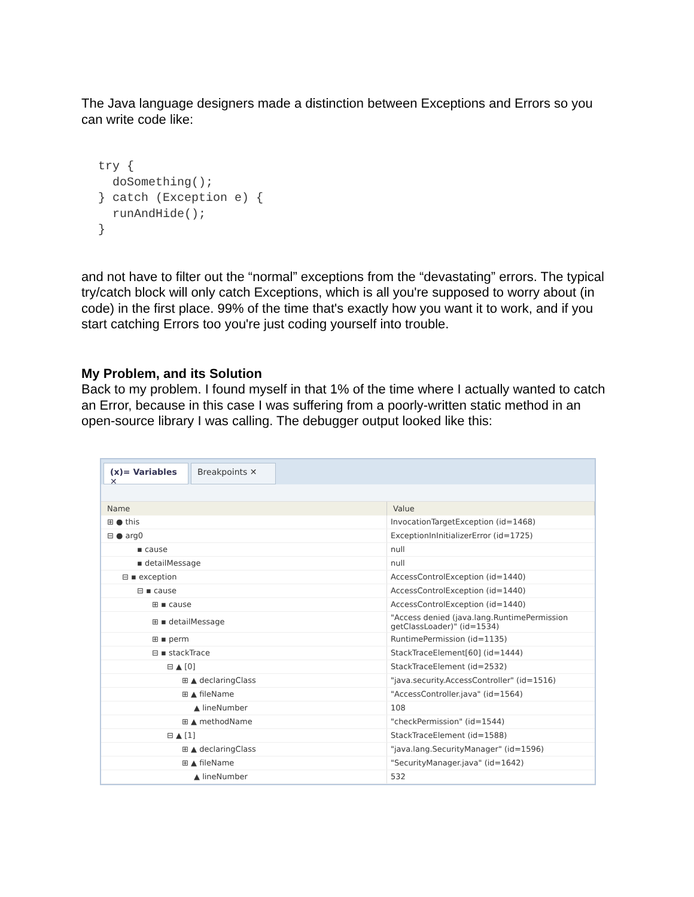The Java language designers made a distinction between Exceptions and Errors so you can write code like:
try {
  doSomething();
} catch (Exception e) {
  runAndHide();
}
and not have to filter out the “normal” exceptions from the “devastating” errors. The typical try/catch block will only catch Exceptions, which is all you're supposed to worry about (in code) in the first place. 99% of the time that's exactly how you want it to work, and if you start catching Errors too you're just coding yourself into trouble.
My Problem, and its Solution
Back to my problem. I found myself in that 1% of the time where I actually wanted to catch an Error, because in this case I was suffering from a poorly-written static method in an open-source library I was calling. The debugger output looked like this:
(x)= Variables ✕
Breakpoints ✕
| Name | Value |
| --- | --- |
| ⊞ ● this | InvocationTargetException (id=1468) |
| ⊟ ● arg0 | ExceptionInInitializerError (id=1725) |
| ▪ cause | null |
| ▪ detailMessage | null |
| ⊟ ▪ exception | AccessControlException (id=1440) |
| ⊟ ▪ cause | AccessControlException (id=1440) |
| ⊞ ▪ cause | AccessControlException (id=1440) |
| ⊞ ▪ detailMessage | "Access denied (java.lang.RuntimePermission getClassLoader)" (id=1534) |
| ⊞ ▪ perm | RuntimePermission (id=1135) |
| ⊟ ▪ stackTrace | StackTraceElement[60] (id=1444) |
| ⊟ ▲ [0] | StackTraceElement (id=2532) |
| ⊞ ▲ declaringClass | "java.security.AccessController" (id=1516) |
| ⊞ ▲ fileName | "AccessController.java" (id=1564) |
| ▲ lineNumber | 108 |
| ⊞ ▲ methodName | "checkPermission" (id=1544) |
| ⊟ ▲ [1] | StackTraceElement (id=1588) |
| ⊞ ▲ declaringClass | "java.lang.SecurityManager" (id=1596) |
| ⊞ ▲ fileName | "SecurityManager.java" (id=1642) |
| ▲ lineNumber | 532 |